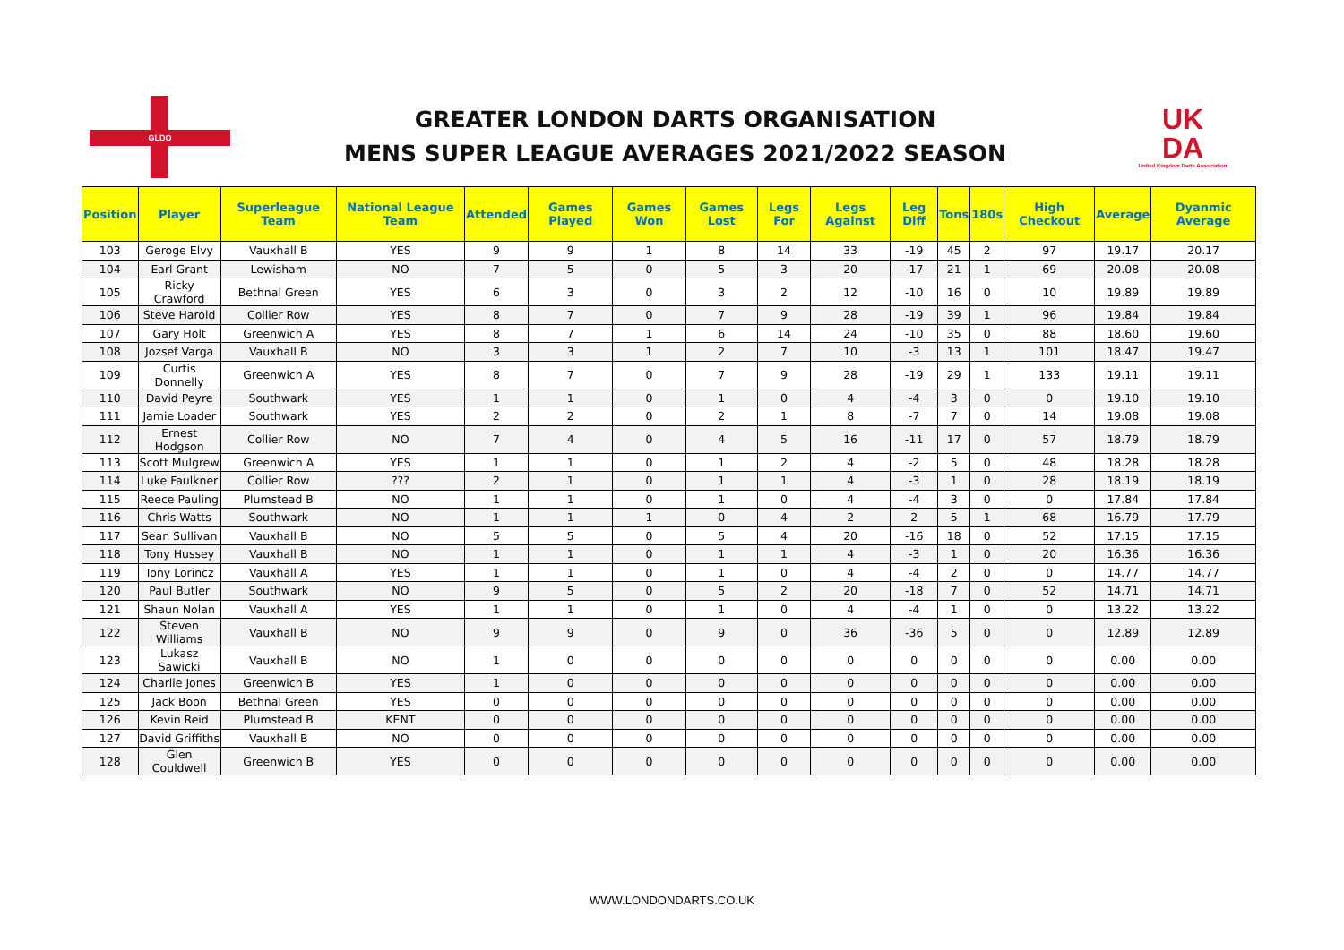GLDO
GREATER LONDON DARTS ORGANISATION
MENS SUPER LEAGUE AVERAGES 2021/2022 SEASON
UK
DA
United Kingdom Darts Association
| Position | Player | Superleague Team | National League Team | Attended | Games Played | Games Won | Games Lost | Legs For | Legs Against | Leg Diff | Tons | 180s | High Checkout | Average | Dyanmic Average |
| --- | --- | --- | --- | --- | --- | --- | --- | --- | --- | --- | --- | --- | --- | --- | --- |
| 103 | Geroge Elvy | Vauxhall B | YES | 9 | 9 | 1 | 8 | 14 | 33 | -19 | 45 | 2 | 97 | 19.17 | 20.17 |
| 104 | Earl Grant | Lewisham | NO | 7 | 5 | 0 | 5 | 3 | 20 | -17 | 21 | 1 | 69 | 20.08 | 20.08 |
| 105 | Ricky Crawford | Bethnal Green | YES | 6 | 3 | 0 | 3 | 2 | 12 | -10 | 16 | 0 | 10 | 19.89 | 19.89 |
| 106 | Steve Harold | Collier Row | YES | 8 | 7 | 0 | 7 | 9 | 28 | -19 | 39 | 1 | 96 | 19.84 | 19.84 |
| 107 | Gary Holt | Greenwich A | YES | 8 | 7 | 1 | 6 | 14 | 24 | -10 | 35 | 0 | 88 | 18.60 | 19.60 |
| 108 | Jozsef Varga | Vauxhall B | NO | 3 | 3 | 1 | 2 | 7 | 10 | -3 | 13 | 1 | 101 | 18.47 | 19.47 |
| 109 | Curtis Donnelly | Greenwich A | YES | 8 | 7 | 0 | 7 | 9 | 28 | -19 | 29 | 1 | 133 | 19.11 | 19.11 |
| 110 | David Peyre | Southwark | YES | 1 | 1 | 0 | 1 | 0 | 4 | -4 | 3 | 0 | 0 | 19.10 | 19.10 |
| 111 | Jamie Loader | Southwark | YES | 2 | 2 | 0 | 2 | 1 | 8 | -7 | 7 | 0 | 14 | 19.08 | 19.08 |
| 112 | Ernest Hodgson | Collier Row | NO | 7 | 4 | 0 | 4 | 5 | 16 | -11 | 17 | 0 | 57 | 18.79 | 18.79 |
| 113 | Scott Mulgrew | Greenwich A | YES | 1 | 1 | 0 | 1 | 2 | 4 | -2 | 5 | 0 | 48 | 18.28 | 18.28 |
| 114 | Luke Faulkner | Collier Row | ??? | 2 | 1 | 0 | 1 | 1 | 4 | -3 | 1 | 0 | 28 | 18.19 | 18.19 |
| 115 | Reece Pauling | Plumstead B | NO | 1 | 1 | 0 | 1 | 0 | 4 | -4 | 3 | 0 | 0 | 17.84 | 17.84 |
| 116 | Chris Watts | Southwark | NO | 1 | 1 | 1 | 0 | 4 | 2 | 2 | 5 | 1 | 68 | 16.79 | 17.79 |
| 117 | Sean Sullivan | Vauxhall B | NO | 5 | 5 | 0 | 5 | 4 | 20 | -16 | 18 | 0 | 52 | 17.15 | 17.15 |
| 118 | Tony Hussey | Vauxhall B | NO | 1 | 1 | 0 | 1 | 1 | 4 | -3 | 1 | 0 | 20 | 16.36 | 16.36 |
| 119 | Tony Lorincz | Vauxhall A | YES | 1 | 1 | 0 | 1 | 0 | 4 | -4 | 2 | 0 | 0 | 14.77 | 14.77 |
| 120 | Paul Butler | Southwark | NO | 9 | 5 | 0 | 5 | 2 | 20 | -18 | 7 | 0 | 52 | 14.71 | 14.71 |
| 121 | Shaun Nolan | Vauxhall A | YES | 1 | 1 | 0 | 1 | 0 | 4 | -4 | 1 | 0 | 0 | 13.22 | 13.22 |
| 122 | Steven Williams | Vauxhall B | NO | 9 | 9 | 0 | 9 | 0 | 36 | -36 | 5 | 0 | 0 | 12.89 | 12.89 |
| 123 | Lukasz Sawicki | Vauxhall B | NO | 1 | 0 | 0 | 0 | 0 | 0 | 0 | 0 | 0 | 0 | 0.00 | 0.00 |
| 124 | Charlie Jones | Greenwich B | YES | 1 | 0 | 0 | 0 | 0 | 0 | 0 | 0 | 0 | 0 | 0.00 | 0.00 |
| 125 | Jack Boon | Bethnal Green | YES | 0 | 0 | 0 | 0 | 0 | 0 | 0 | 0 | 0 | 0 | 0.00 | 0.00 |
| 126 | Kevin Reid | Plumstead B | KENT | 0 | 0 | 0 | 0 | 0 | 0 | 0 | 0 | 0 | 0 | 0.00 | 0.00 |
| 127 | David Griffiths | Vauxhall B | NO | 0 | 0 | 0 | 0 | 0 | 0 | 0 | 0 | 0 | 0 | 0.00 | 0.00 |
| 128 | Glen Couldwell | Greenwich B | YES | 0 | 0 | 0 | 0 | 0 | 0 | 0 | 0 | 0 | 0 | 0.00 | 0.00 |
WWW.LONDONDARTS.CO.UK